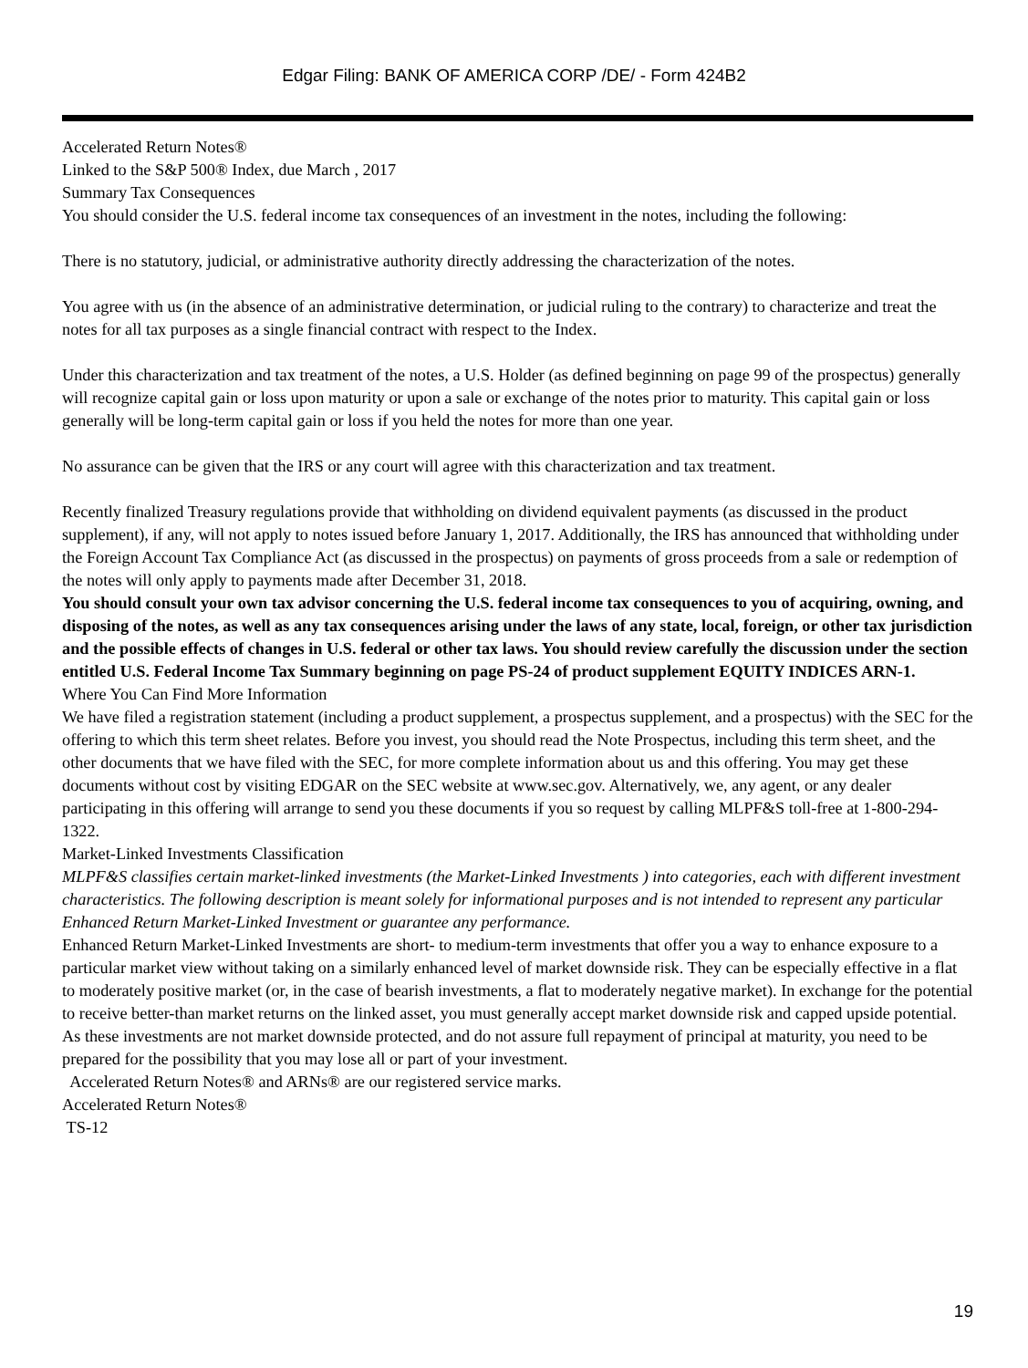Edgar Filing: BANK OF AMERICA CORP /DE/ - Form 424B2
Accelerated Return Notes®
Linked to the S&P 500® Index, due March , 2017
Summary Tax Consequences
You should consider the U.S. federal income tax consequences of an investment in the notes, including the following:
There is no statutory, judicial, or administrative authority directly addressing the characterization of the notes.
You agree with us (in the absence of an administrative determination, or judicial ruling to the contrary) to characterize and treat the notes for all tax purposes as a single financial contract with respect to the Index.
Under this characterization and tax treatment of the notes, a U.S. Holder (as defined beginning on page 99 of the prospectus) generally will recognize capital gain or loss upon maturity or upon a sale or exchange of the notes prior to maturity. This capital gain or loss generally will be long-term capital gain or loss if you held the notes for more than one year.
No assurance can be given that the IRS or any court will agree with this characterization and tax treatment.
Recently finalized Treasury regulations provide that withholding on dividend equivalent payments (as discussed in the product supplement), if any, will not apply to notes issued before January 1, 2017. Additionally, the IRS has announced that withholding under the Foreign Account Tax Compliance Act (as discussed in the prospectus) on payments of gross proceeds from a sale or redemption of the notes will only apply to payments made after December 31, 2018.
You should consult your own tax advisor concerning the U.S. federal income tax consequences to you of acquiring, owning, and disposing of the notes, as well as any tax consequences arising under the laws of any state, local, foreign, or other tax jurisdiction and the possible effects of changes in U.S. federal or other tax laws. You should review carefully the discussion under the section entitled U.S. Federal Income Tax Summary beginning on page PS-24 of product supplement EQUITY INDICES ARN-1.
Where You Can Find More Information
We have filed a registration statement (including a product supplement, a prospectus supplement, and a prospectus) with the SEC for the offering to which this term sheet relates. Before you invest, you should read the Note Prospectus, including this term sheet, and the other documents that we have filed with the SEC, for more complete information about us and this offering. You may get these documents without cost by visiting EDGAR on the SEC website at www.sec.gov. Alternatively, we, any agent, or any dealer participating in this offering will arrange to send you these documents if you so request by calling MLPF&S toll-free at 1-800-294-1322.
Market-Linked Investments Classification
MLPF&S classifies certain market-linked investments (the Market-Linked Investments ) into categories, each with different investment characteristics. The following description is meant solely for informational purposes and is not intended to represent any particular Enhanced Return Market-Linked Investment or guarantee any performance.
Enhanced Return Market-Linked Investments are short- to medium-term investments that offer you a way to enhance exposure to a particular market view without taking on a similarly enhanced level of market downside risk. They can be especially effective in a flat to moderately positive market (or, in the case of bearish investments, a flat to moderately negative market). In exchange for the potential to receive better-than market returns on the linked asset, you must generally accept market downside risk and capped upside potential. As these investments are not market downside protected, and do not assure full repayment of principal at maturity, you need to be prepared for the possibility that you may lose all or part of your investment.
Accelerated Return Notes® and ARNs® are our registered service marks.
Accelerated Return Notes®
TS-12
19